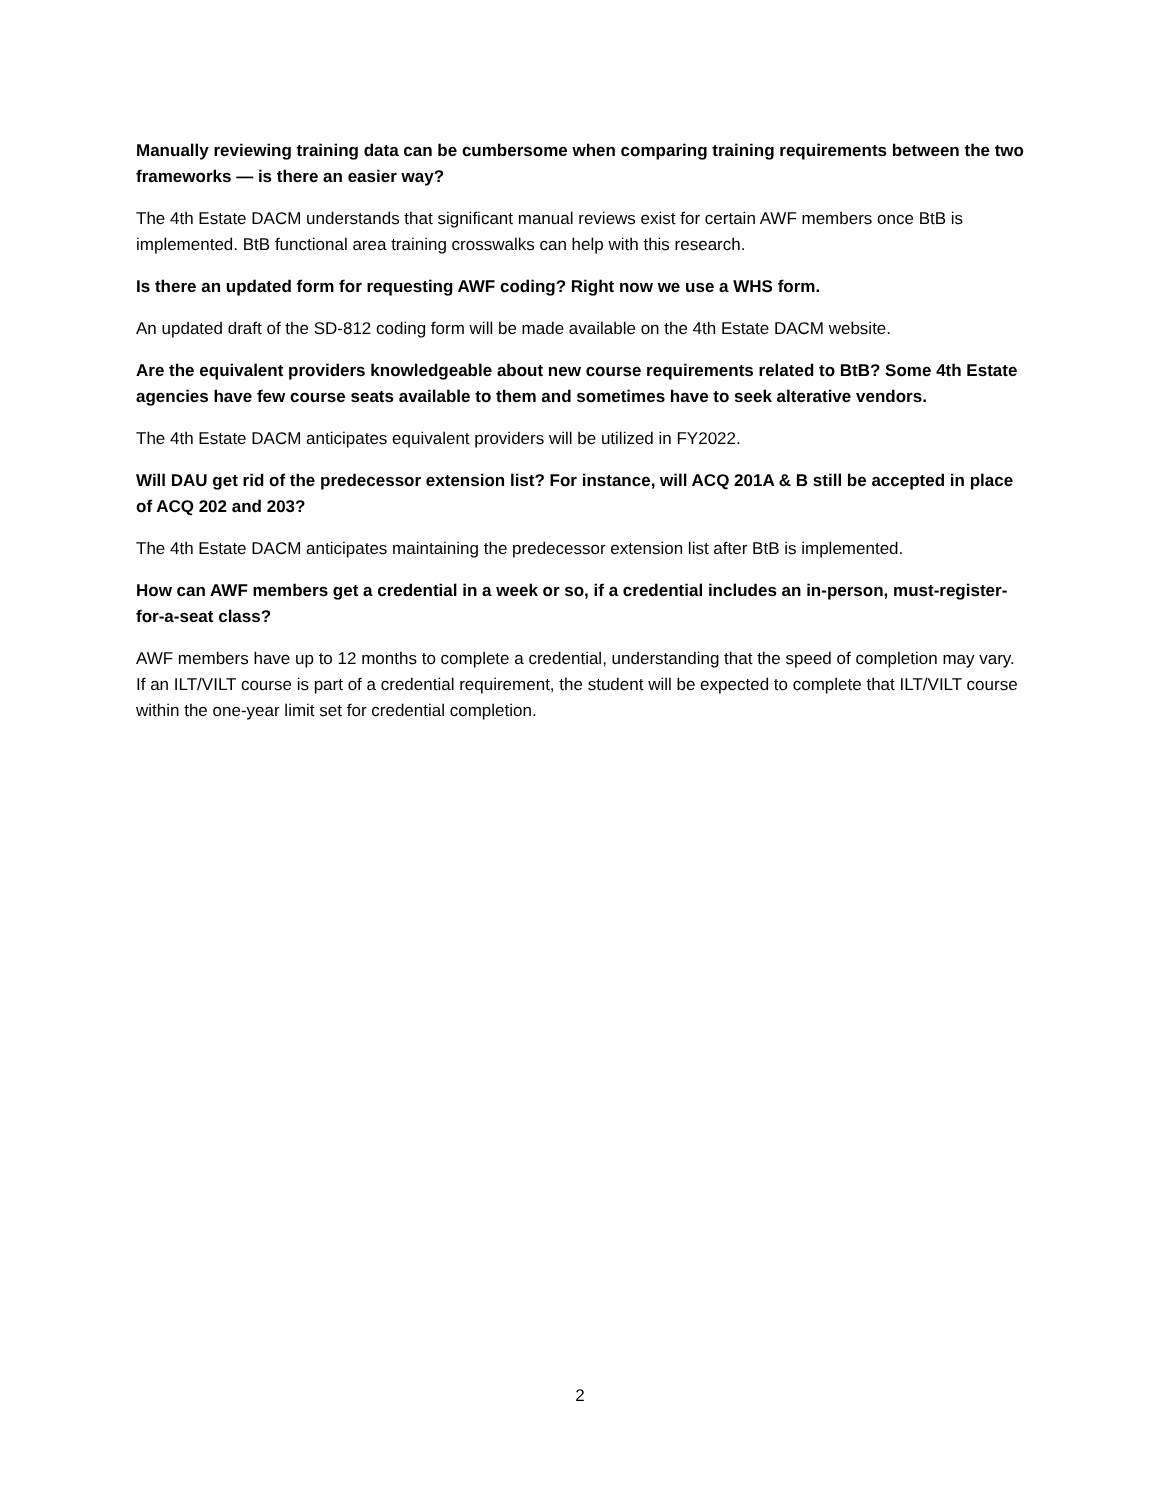Manually reviewing training data can be cumbersome when comparing training requirements between the two frameworks — is there an easier way?
The 4th Estate DACM understands that significant manual reviews exist for certain AWF members once BtB is implemented. BtB functional area training crosswalks can help with this research.
Is there an updated form for requesting AWF coding? Right now we use a WHS form.
An updated draft of the SD-812 coding form will be made available on the 4th Estate DACM website.
Are the equivalent providers knowledgeable about new course requirements related to BtB? Some 4th Estate agencies have few course seats available to them and sometimes have to seek alterative vendors.
The 4th Estate DACM anticipates equivalent providers will be utilized in FY2022.
Will DAU get rid of the predecessor extension list? For instance, will ACQ 201A & B still be accepted in place of ACQ 202 and 203?
The 4th Estate DACM anticipates maintaining the predecessor extension list after BtB is implemented.
How can AWF members get a credential in a week or so, if a credential includes an in-person, must-register-for-a-seat class?
AWF members have up to 12 months to complete a credential, understanding that the speed of completion may vary. If an ILT/VILT course is part of a credential requirement, the student will be expected to complete that ILT/VILT course within the one-year limit set for credential completion.
2